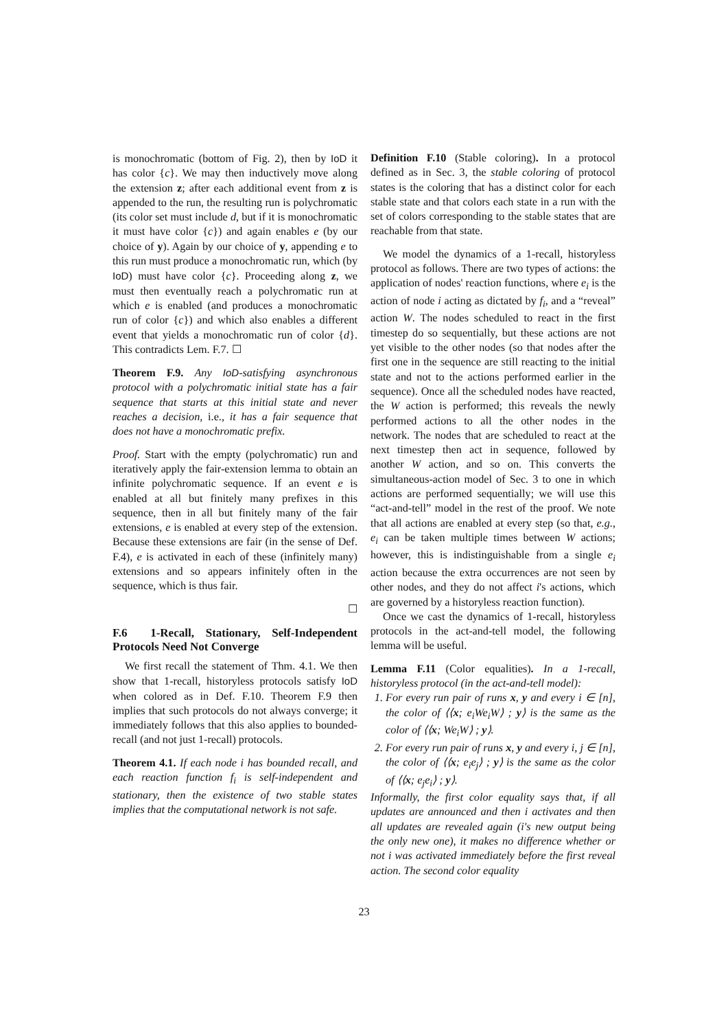is monochromatic (bottom of Fig. 2), then by IoD it has color {c}. We may then inductively move along the extension z; after each additional event from z is appended to the run, the resulting run is polychromatic (its color set must include d, but if it is monochromatic it must have color {c}) and again enables e (by our choice of y). Again by our choice of y, appending e to this run must produce a monochromatic run, which (by IoD) must have color {c}. Proceeding along z, we must then eventually reach a polychromatic run at which e is enabled (and produces a monochromatic run of color {c}) and which also enables a different event that yields a monochromatic run of color {d}. This contradicts Lem. F.7. ☐
Theorem F.9. Any IoD-satisfying asynchronous protocol with a polychromatic initial state has a fair sequence that starts at this initial state and never reaches a decision, i.e., it has a fair sequence that does not have a monochromatic prefix.
Proof. Start with the empty (polychromatic) run and iteratively apply the fair-extension lemma to obtain an infinite polychromatic sequence. If an event e is enabled at all but finitely many prefixes in this sequence, then in all but finitely many of the fair extensions, e is enabled at every step of the extension. Because these extensions are fair (in the sense of Def. F.4), e is activated in each of these (infinitely many) extensions and so appears infinitely often in the sequence, which is thus fair.
☐
F.6 1-Recall, Stationary, Self-Independent Protocols Need Not Converge
We first recall the statement of Thm. 4.1. We then show that 1-recall, historyless protocols satisfy IoD when colored as in Def. F.10. Theorem F.9 then implies that such protocols do not always converge; it immediately follows that this also applies to bounded-recall (and not just 1-recall) protocols.
Theorem 4.1. If each node i has bounded recall, and each reaction function f<sub>i</sub> is self-independent and stationary, then the existence of two stable states implies that the computational network is not safe.
Definition F.10 (Stable coloring). In a protocol defined as in Sec. 3, the stable coloring of protocol states is the coloring that has a distinct color for each stable state and that colors each state in a run with the set of colors corresponding to the stable states that are reachable from that state.
We model the dynamics of a 1-recall, historyless protocol as follows. There are two types of actions: the application of nodes' reaction functions, where e<sub>i</sub> is the action of node i acting as dictated by f<sub>i</sub>, and a “reveal” action W. The nodes scheduled to react in the first timestep do so sequentially, but these actions are not yet visible to the other nodes (so that nodes after the first one in the sequence are still reacting to the initial state and not to the actions performed earlier in the sequence). Once all the scheduled nodes have reacted, the W action is performed; this reveals the newly performed actions to all the other nodes in the network. The nodes that are scheduled to react at the next timestep then act in sequence, followed by another W action, and so on. This converts the simultaneous-action model of Sec. 3 to one in which actions are performed sequentially; we will use this “act-and-tell” model in the rest of the proof. We note that all actions are enabled at every step (so that, e.g., e<sub>i</sub> can be taken multiple times between W actions; however, this is indistinguishable from a single e<sub>i</sub> action because the extra occurrences are not seen by other nodes, and they do not affect i's actions, which are governed by a historyless reaction function).
Once we cast the dynamics of 1-recall, historyless protocols in the act-and-tell model, the following lemma will be useful.
Lemma F.11 (Color equalities). In a 1-recall, historyless protocol (in the act-and-tell model):
For every run pair of runs x, y and every i ∈ [n], the color of ⟨⟨x; e<sub>i</sub>We<sub>i</sub>W⟩ ; y⟩ is the same as the color of ⟨⟨x; We<sub>i</sub>W⟩ ; y⟩.
For every run pair of runs x, y and every i, j ∈ [n], the color of ⟨⟨x; e<sub>i</sub>e<sub>j</sub>⟩ ; y⟩ is the same as the color of ⟨⟨x; e<sub>j</sub>e<sub>i</sub>⟩ ; y⟩.
Informally, the first color equality says that, if all updates are announced and then i activates and then all updates are revealed again (i's new output being the only new one), it makes no difference whether or not i was activated immediately before the first reveal action. The second color equality
23